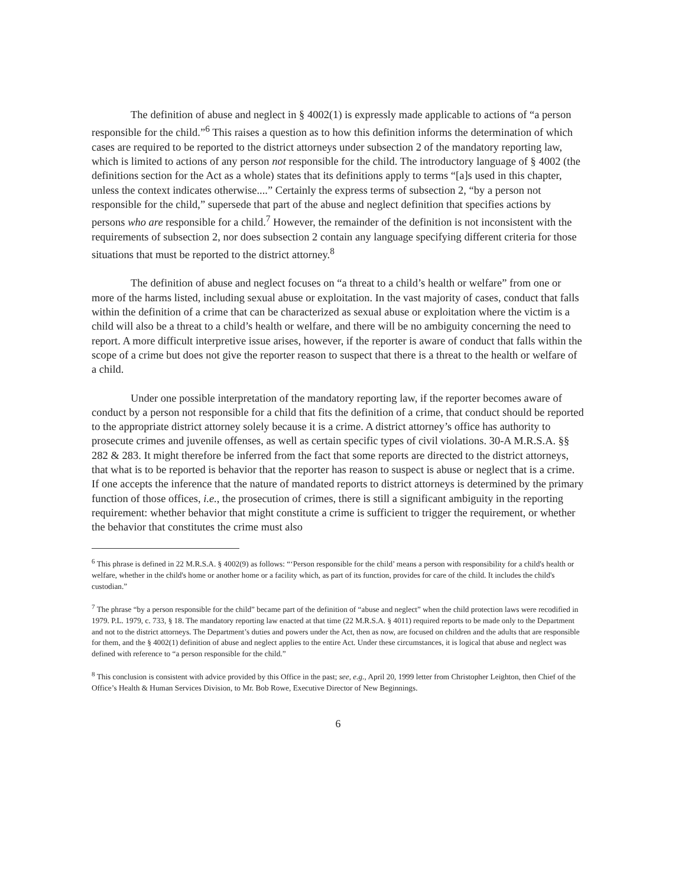The definition of abuse and neglect in § 4002(1) is expressly made applicable to actions of “a person responsible for the child.”<sup>6</sup> This raises a question as to how this definition informs the determination of which cases are required to be reported to the district attorneys under subsection 2 of the mandatory reporting law, which is limited to actions of any person not responsible for the child. The introductory language of § 4002 (the definitions section for the Act as a whole) states that its definitions apply to terms “[a]s used in this chapter, unless the context indicates otherwise....” Certainly the express terms of subsection 2, “by a person not responsible for the child,” supersede that part of the abuse and neglect definition that specifies actions by persons who are responsible for a child.<sup>7</sup> However, the remainder of the definition is not inconsistent with the requirements of subsection 2, nor does subsection 2 contain any language specifying different criteria for those situations that must be reported to the district attorney.<sup>8</sup>
The definition of abuse and neglect focuses on “a threat to a child’s health or welfare” from one or more of the harms listed, including sexual abuse or exploitation. In the vast majority of cases, conduct that falls within the definition of a crime that can be characterized as sexual abuse or exploitation where the victim is a child will also be a threat to a child’s health or welfare, and there will be no ambiguity concerning the need to report. A more difficult interpretive issue arises, however, if the reporter is aware of conduct that falls within the scope of a crime but does not give the reporter reason to suspect that there is a threat to the health or welfare of a child.
Under one possible interpretation of the mandatory reporting law, if the reporter becomes aware of conduct by a person not responsible for a child that fits the definition of a crime, that conduct should be reported to the appropriate district attorney solely because it is a crime. A district attorney’s office has authority to prosecute crimes and juvenile offenses, as well as certain specific types of civil violations. 30-A M.R.S.A. §§ 282 & 283. It might therefore be inferred from the fact that some reports are directed to the district attorneys, that what is to be reported is behavior that the reporter has reason to suspect is abuse or neglect that is a crime. If one accepts the inference that the nature of mandated reports to district attorneys is determined by the primary function of those offices, i.e., the prosecution of crimes, there is still a significant ambiguity in the reporting requirement: whether behavior that might constitute a crime is sufficient to trigger the requirement, or whether the behavior that constitutes the crime must also
<sup>6</sup> This phrase is defined in 22 M.R.S.A. § 4002(9) as follows: “‘Person responsible for the child’ means a person with responsibility for a child's health or welfare, whether in the child's home or another home or a facility which, as part of its function, provides for care of the child. It includes the child's custodian.”
<sup>7</sup> The phrase “by a person responsible for the child” became part of the definition of “abuse and neglect” when the child protection laws were recodified in 1979. P.L. 1979, c. 733, § 18. The mandatory reporting law enacted at that time (22 M.R.S.A. § 4011) required reports to be made only to the Department and not to the district attorneys. The Department’s duties and powers under the Act, then as now, are focused on children and the adults that are responsible for them, and the § 4002(1) definition of abuse and neglect applies to the entire Act. Under these circumstances, it is logical that abuse and neglect was defined with reference to “a person responsible for the child.”
<sup>8</sup> This conclusion is consistent with advice provided by this Office in the past; see, e.g., April 20, 1999 letter from Christopher Leighton, then Chief of the Office’s Health & Human Services Division, to Mr. Bob Rowe, Executive Director of New Beginnings.
6